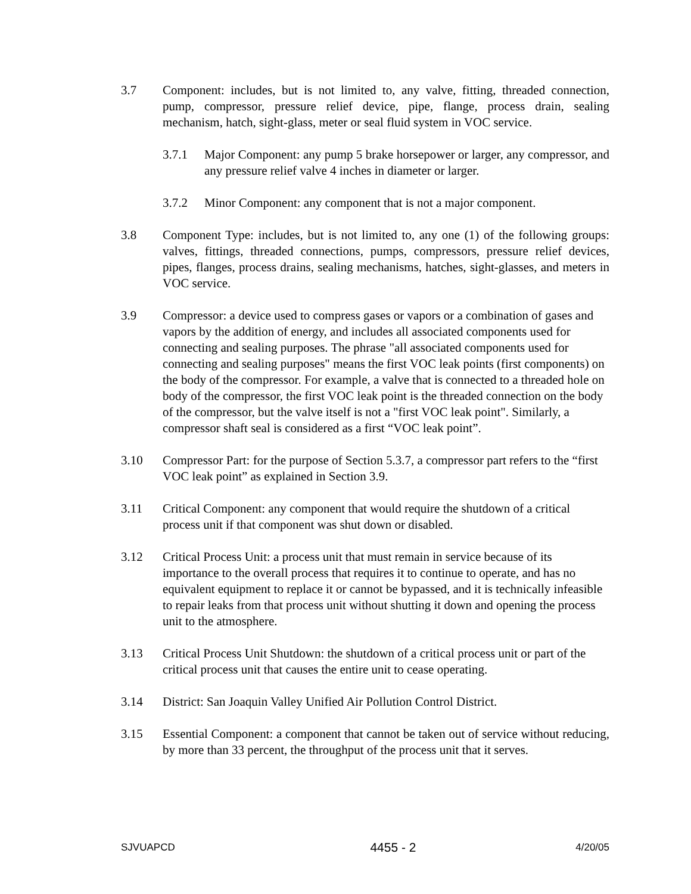3.7 Component: includes, but is not limited to, any valve, fitting, threaded connection, pump, compressor, pressure relief device, pipe, flange, process drain, sealing mechanism, hatch, sight-glass, meter or seal fluid system in VOC service.
3.7.1 Major Component: any pump 5 brake horsepower or larger, any compressor, and any pressure relief valve 4 inches in diameter or larger.
3.7.2 Minor Component: any component that is not a major component.
3.8 Component Type: includes, but is not limited to, any one (1) of the following groups: valves, fittings, threaded connections, pumps, compressors, pressure relief devices, pipes, flanges, process drains, sealing mechanisms, hatches, sight-glasses, and meters in VOC service.
3.9 Compressor: a device used to compress gases or vapors or a combination of gases and vapors by the addition of energy, and includes all associated components used for connecting and sealing purposes. The phrase "all associated components used for connecting and sealing purposes" means the first VOC leak points (first components) on the body of the compressor. For example, a valve that is connected to a threaded hole on body of the compressor, the first VOC leak point is the threaded connection on the body of the compressor, but the valve itself is not a "first VOC leak point". Similarly, a compressor shaft seal is considered as a first “VOC leak point”.
3.10 Compressor Part: for the purpose of Section 5.3.7, a compressor part refers to the “first VOC leak point” as explained in Section 3.9.
3.11 Critical Component: any component that would require the shutdown of a critical process unit if that component was shut down or disabled.
3.12 Critical Process Unit: a process unit that must remain in service because of its importance to the overall process that requires it to continue to operate, and has no equivalent equipment to replace it or cannot be bypassed, and it is technically infeasible to repair leaks from that process unit without shutting it down and opening the process unit to the atmosphere.
3.13 Critical Process Unit Shutdown: the shutdown of a critical process unit or part of the critical process unit that causes the entire unit to cease operating.
3.14 District: San Joaquin Valley Unified Air Pollution Control District.
3.15 Essential Component: a component that cannot be taken out of service without reducing, by more than 33 percent, the throughput of the process unit that it serves.
SJVUAPCD 4455 - 2 4/20/05